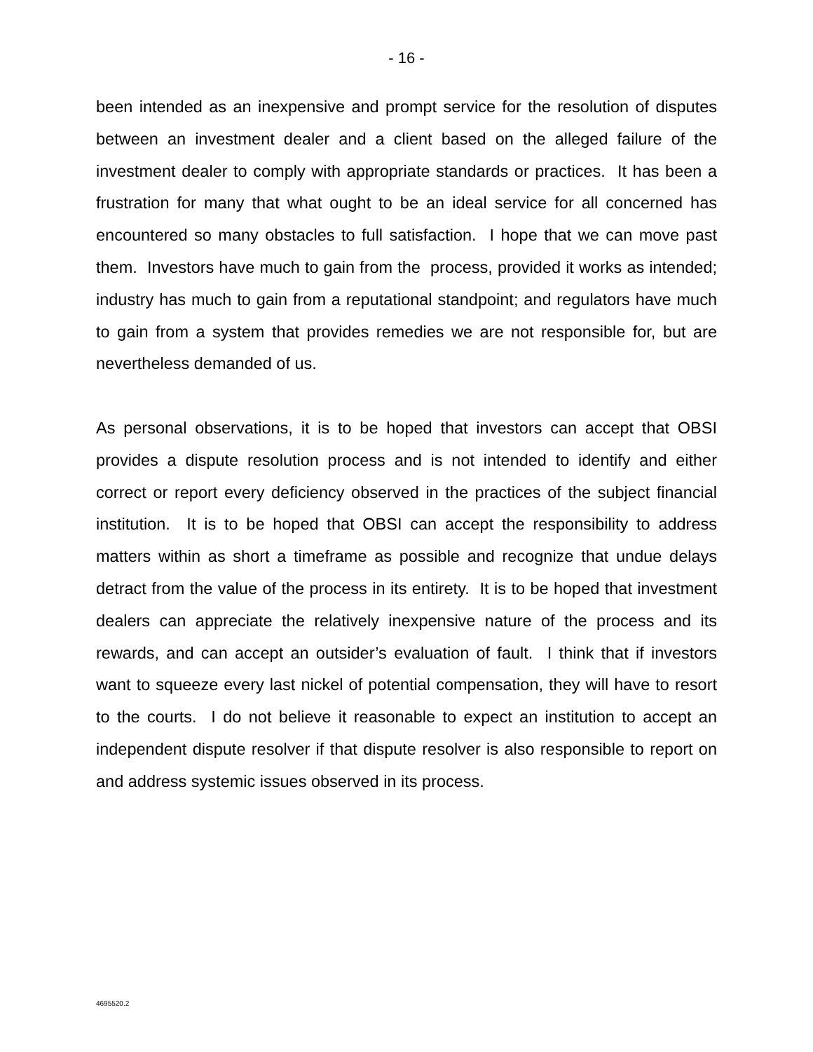- 16 -
been intended as an inexpensive and prompt service for the resolution of disputes between an investment dealer and a client based on the alleged failure of the investment dealer to comply with appropriate standards or practices. It has been a frustration for many that what ought to be an ideal service for all concerned has encountered so many obstacles to full satisfaction. I hope that we can move past them. Investors have much to gain from the process, provided it works as intended; industry has much to gain from a reputational standpoint; and regulators have much to gain from a system that provides remedies we are not responsible for, but are nevertheless demanded of us.
As personal observations, it is to be hoped that investors can accept that OBSI provides a dispute resolution process and is not intended to identify and either correct or report every deficiency observed in the practices of the subject financial institution. It is to be hoped that OBSI can accept the responsibility to address matters within as short a timeframe as possible and recognize that undue delays detract from the value of the process in its entirety. It is to be hoped that investment dealers can appreciate the relatively inexpensive nature of the process and its rewards, and can accept an outsider’s evaluation of fault. I think that if investors want to squeeze every last nickel of potential compensation, they will have to resort to the courts. I do not believe it reasonable to expect an institution to accept an independent dispute resolver if that dispute resolver is also responsible to report on and address systemic issues observed in its process.
4695520.2